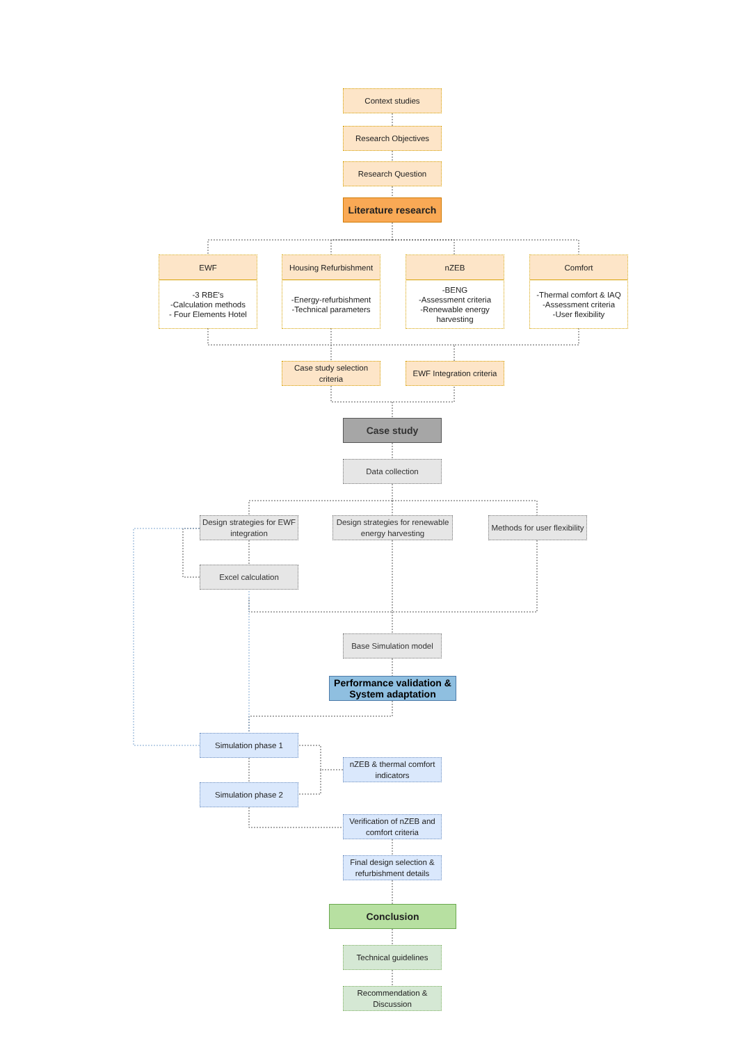Context studies
Research Objectives
Research Question
Literature research
EWF
-3 RBE's
-Calculation methods
- Four Elements Hotel
Housing Refurbishment
-Energy-refurbishment
-Technical parameters
nZEB
-BENG
-Assessment criteria
-Renewable energy harvesting
Comfort
-Thermal comfort & IAQ
-Assessment criteria
-User flexibility
Case study selection criteria
EWF Integration criteria
Case study
Data collection
Design strategies for EWF integration
Design strategies for renewable energy harvesting
Methods for user flexibility
Excel calculation
Base Simulation model
Performance validation & System adaptation
Simulation phase 1
nZEB & thermal comfort indicators
Simulation phase 2
Verification of nZEB and comfort criteria
Final design selection & refurbishment details
Conclusion
Technical guidelines
Recommendation & Discussion